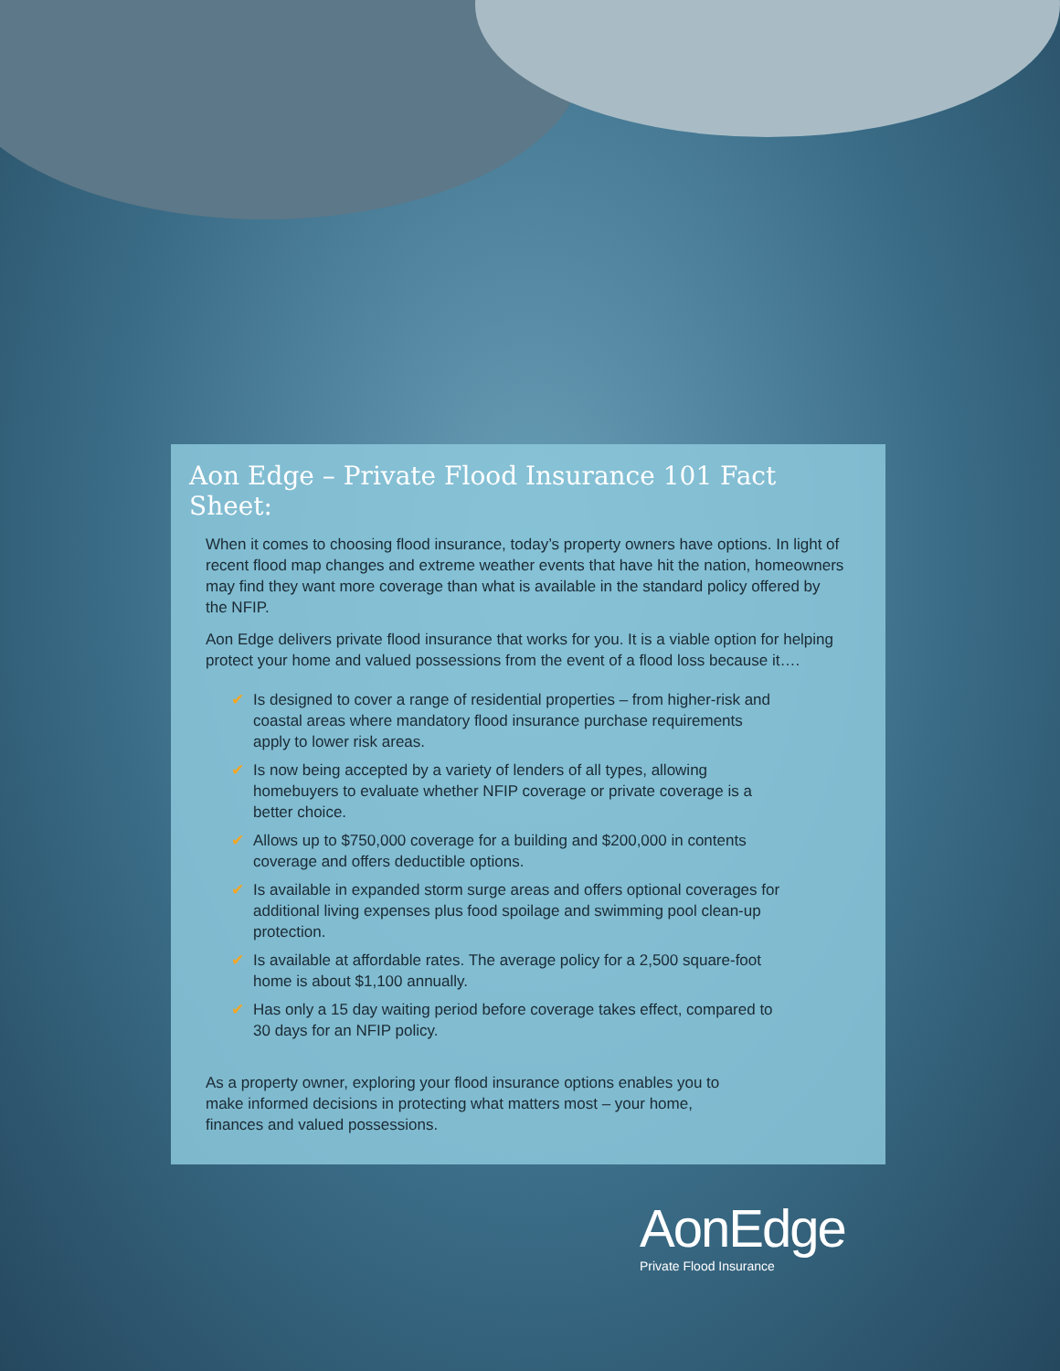Aon Edge – Private Flood Insurance 101 Fact Sheet:
When it comes to choosing flood insurance, today’s property owners have options. In light of recent flood map changes and extreme weather events that have hit the nation, homeowners may find they want more coverage than what is available in the standard policy offered by the NFIP.
Aon Edge delivers private flood insurance that works for you. It is a viable option for helping protect your home and valued possessions from the event of a flood loss because it….
✔ Is designed to cover a range of residential properties – from higher-risk and coastal areas where mandatory flood insurance purchase requirements apply to lower risk areas.
✔ Is now being accepted by a variety of lenders of all types, allowing homebuyers to evaluate whether NFIP coverage or private coverage is a better choice.
✔ Allows up to $750,000 coverage for a building and $200,000 in contents coverage and offers deductible options.
✔ Is available in expanded storm surge areas and offers optional coverages for additional living expenses plus food spoilage and swimming pool clean-up protection.
✔ Is available at affordable rates. The average policy for a 2,500 square-foot home is about $1,100 annually.
✔ Has only a 15 day waiting period before coverage takes effect, compared to 30 days for an NFIP policy.
As a property owner, exploring your flood insurance options enables you to make informed decisions in protecting what matters most – your home, finances and valued possessions.
AonEdge
Private Flood Insurance